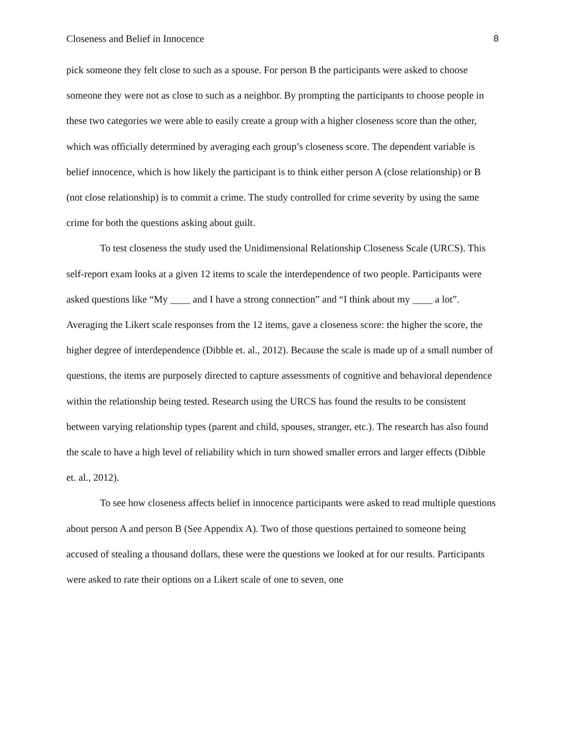Closeness and Belief in Innocence 8
pick someone they felt close to such as a spouse. For person B the participants were asked to choose someone they were not as close to such as a neighbor. By prompting the participants to choose people in these two categories we were able to easily create a group with a higher closeness score than the other, which was officially determined by averaging each group’s closeness score. The dependent variable is belief innocence, which is how likely the participant is to think either person A (close relationship) or B (not close relationship) is to commit a crime. The study controlled for crime severity by using the same crime for both the questions asking about guilt.
To test closeness the study used the Unidimensional Relationship Closeness Scale (URCS). This self-report exam looks at a given 12 items to scale the interdependence of two people. Participants were asked questions like “My ____ and I have a strong connection” and “I think about my ____ a lot”. Averaging the Likert scale responses from the 12 items, gave a closeness score: the higher the score, the higher degree of interdependence (Dibble et. al., 2012). Because the scale is made up of a small number of questions, the items are purposely directed to capture assessments of cognitive and behavioral dependence within the relationship being tested. Research using the URCS has found the results to be consistent between varying relationship types (parent and child, spouses, stranger, etc.). The research has also found the scale to have a high level of reliability which in turn showed smaller errors and larger effects (Dibble et. al., 2012).
To see how closeness affects belief in innocence participants were asked to read multiple questions about person A and person B (See Appendix A). Two of those questions pertained to someone being accused of stealing a thousand dollars, these were the questions we looked at for our results. Participants were asked to rate their options on a Likert scale of one to seven, one